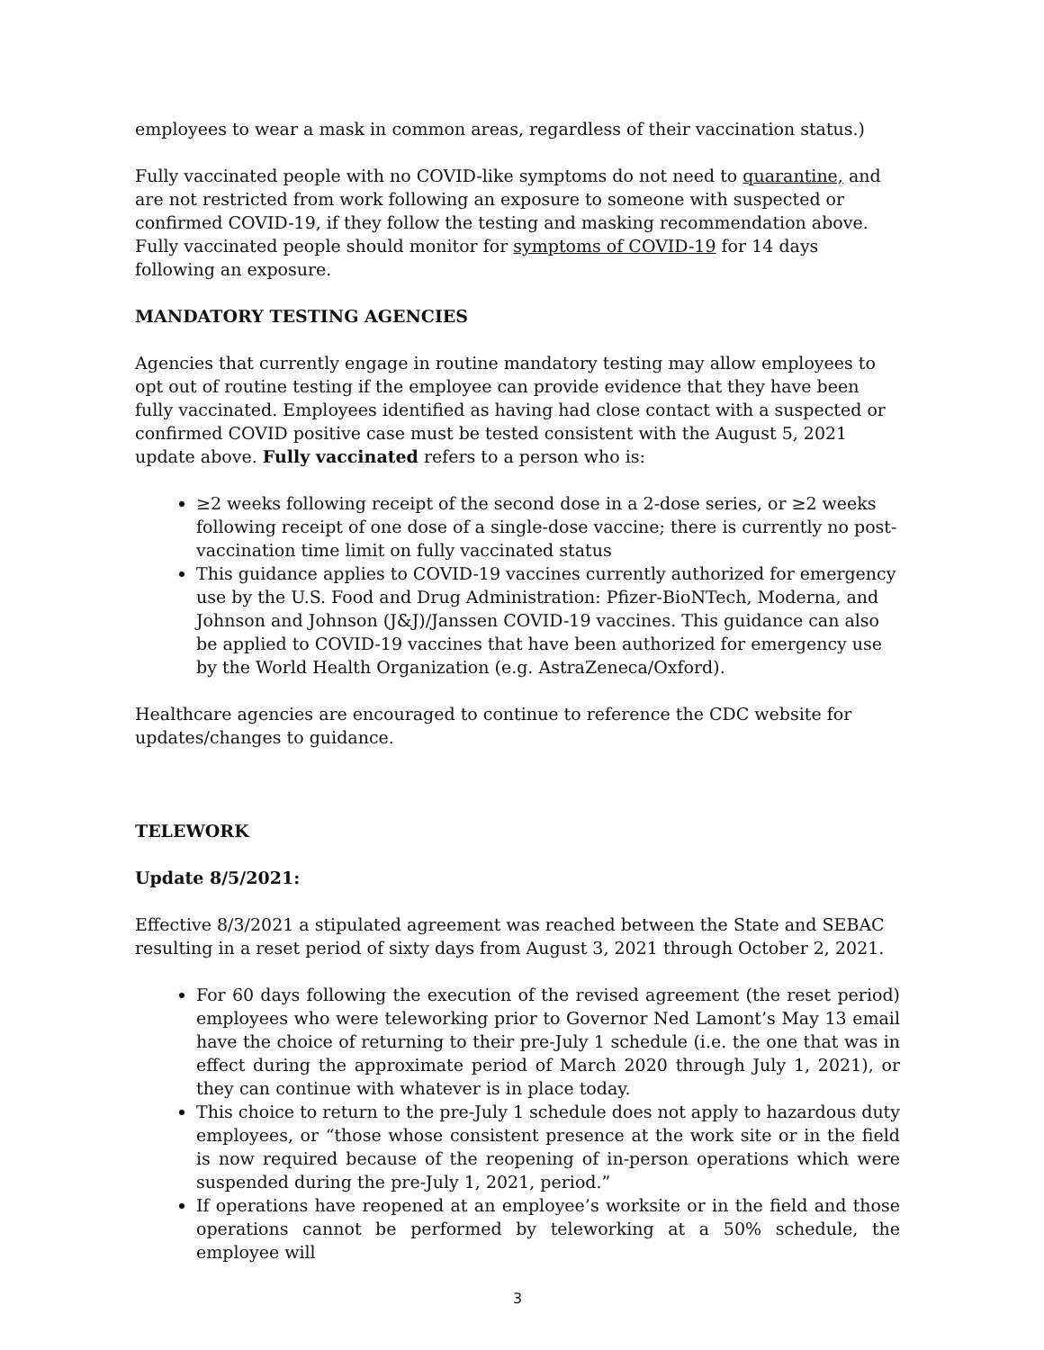employees to wear a mask in common areas, regardless of their vaccination status.)
Fully vaccinated people with no COVID-like symptoms do not need to quarantine, and are not restricted from work following an exposure to someone with suspected or confirmed COVID-19, if they follow the testing and masking recommendation above. Fully vaccinated people should monitor for symptoms of COVID-19 for 14 days following an exposure.
MANDATORY TESTING AGENCIES
Agencies that currently engage in routine mandatory testing may allow employees to opt out of routine testing if the employee can provide evidence that they have been fully vaccinated. Employees identified as having had close contact with a suspected or confirmed COVID positive case must be tested consistent with the August 5, 2021 update above. Fully vaccinated refers to a person who is:
≥2 weeks following receipt of the second dose in a 2-dose series, or ≥2 weeks following receipt of one dose of a single-dose vaccine; there is currently no post-vaccination time limit on fully vaccinated status
This guidance applies to COVID-19 vaccines currently authorized for emergency use by the U.S. Food and Drug Administration: Pfizer-BioNTech, Moderna, and Johnson and Johnson (J&J)/Janssen COVID-19 vaccines. This guidance can also be applied to COVID-19 vaccines that have been authorized for emergency use by the World Health Organization (e.g. AstraZeneca/Oxford).
Healthcare agencies are encouraged to continue to reference the CDC website for updates/changes to guidance.
TELEWORK
Update 8/5/2021:
Effective 8/3/2021 a stipulated agreement was reached between the State and SEBAC resulting in a reset period of sixty days from August 3, 2021 through October 2, 2021.
For 60 days following the execution of the revised agreement (the reset period) employees who were teleworking prior to Governor Ned Lamont’s May 13 email have the choice of returning to their pre-July 1 schedule (i.e. the one that was in effect during the approximate period of March 2020 through July 1, 2021), or they can continue with whatever is in place today.
This choice to return to the pre-July 1 schedule does not apply to hazardous duty employees, or “those whose consistent presence at the work site or in the field is now required because of the reopening of in-person operations which were suspended during the pre-July 1, 2021, period.”
If operations have reopened at an employee’s worksite or in the field and those operations cannot be performed by teleworking at a 50% schedule, the employee will
3